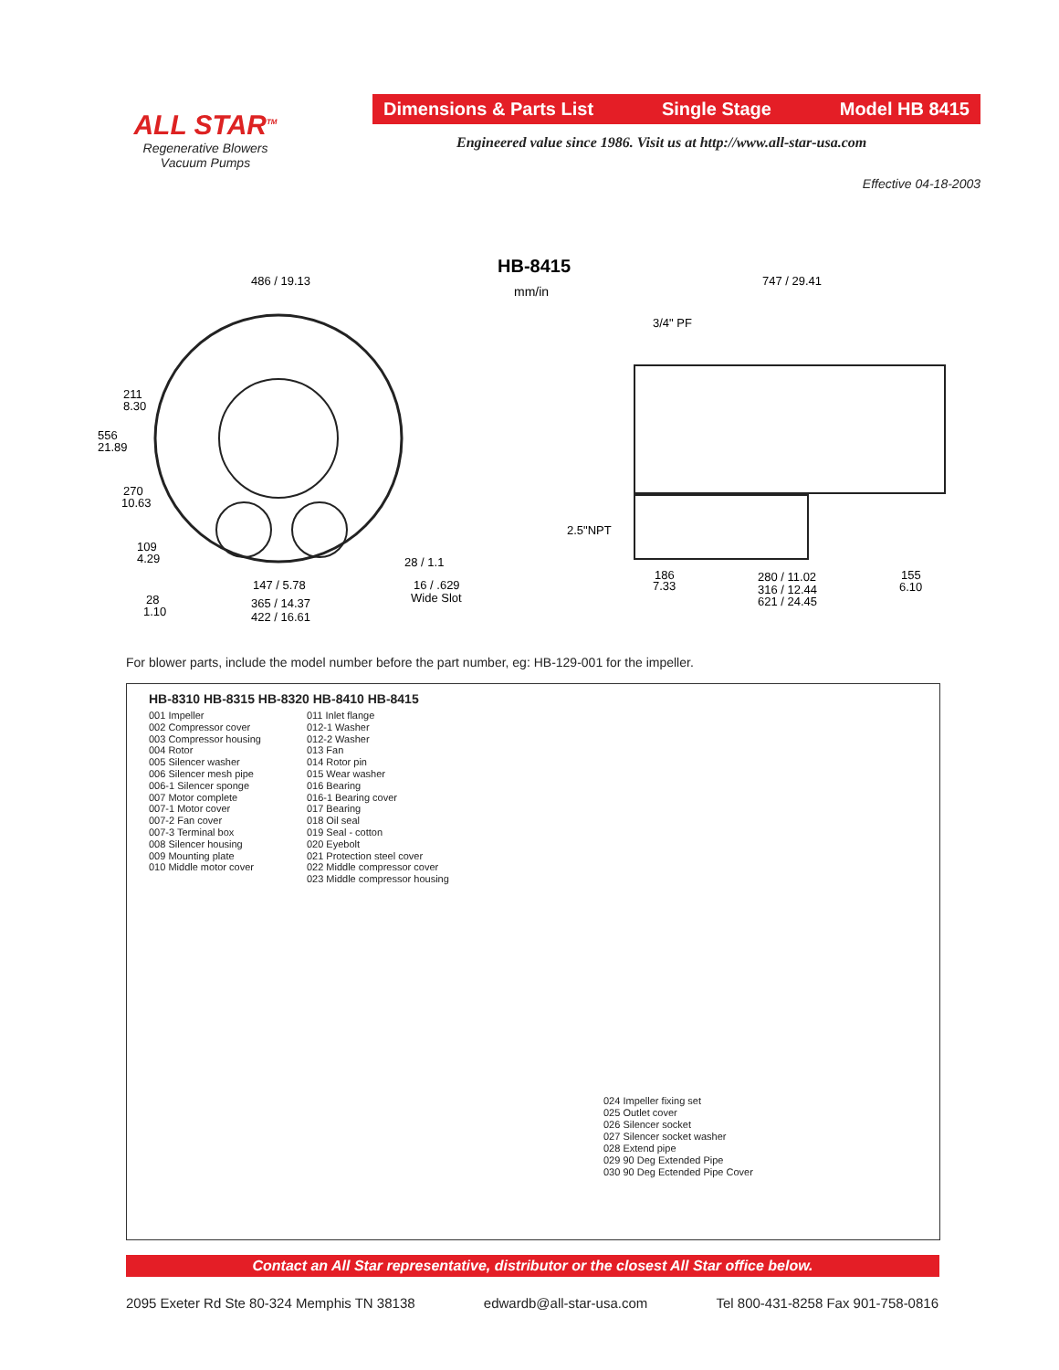ALL STAR<sup>TM</sup>
Regenerative Blowers
Vacuum Pumps
Dimensions & Parts List Single Stage Model HB 8415
Engineered value since 1986. Visit us at http://www.all-star-usa.com
Effective 04-18-2003
HB-8415
mm/in
486 / 19.13
747 / 29.41
3/4" PF
211
8.30
556
21.89
270
10.63
109
4.29
28
1.10
28 / 1.1
147 / 5.78
16 / .629
Wide Slot
365 / 14.37
422 / 16.61
2.5"NPT
186
7.33
280 / 11.02
316 / 12.44
621 / 24.45
155
6.10
For blower parts, include the model number before the part number, eg: HB-129-001 for the impeller.
HB-8310 HB-8315 HB-8320 HB-8410 HB-8415
001 Impeller
002 Compressor cover
003 Compressor housing
004 Rotor
005 Silencer washer
006 Silencer mesh pipe
006-1 Silencer sponge
007 Motor complete
007-1 Motor cover
007-2 Fan cover
007-3 Terminal box
008 Silencer housing
009 Mounting plate
010 Middle motor cover
011 Inlet flange
012-1 Washer
012-2 Washer
013 Fan
014 Rotor pin
015 Wear washer
016 Bearing
016-1 Bearing cover
017 Bearing
018 Oil seal
019 Seal - cotton
020 Eyebolt
021 Protection steel cover
022 Middle compressor cover
023 Middle compressor housing
024 Impeller fixing set
025 Outlet cover
026 Silencer socket
027 Silencer socket washer
028 Extend pipe
029 90 Deg Extended Pipe
030 90 Deg Ectended Pipe Cover
Contact an All Star representative, distributor or the closest All Star office below.
2095 Exeter Rd Ste 80-324 Memphis TN 38138 edwardb@all-star-usa.com Tel 800-431-8258 Fax 901-758-0816